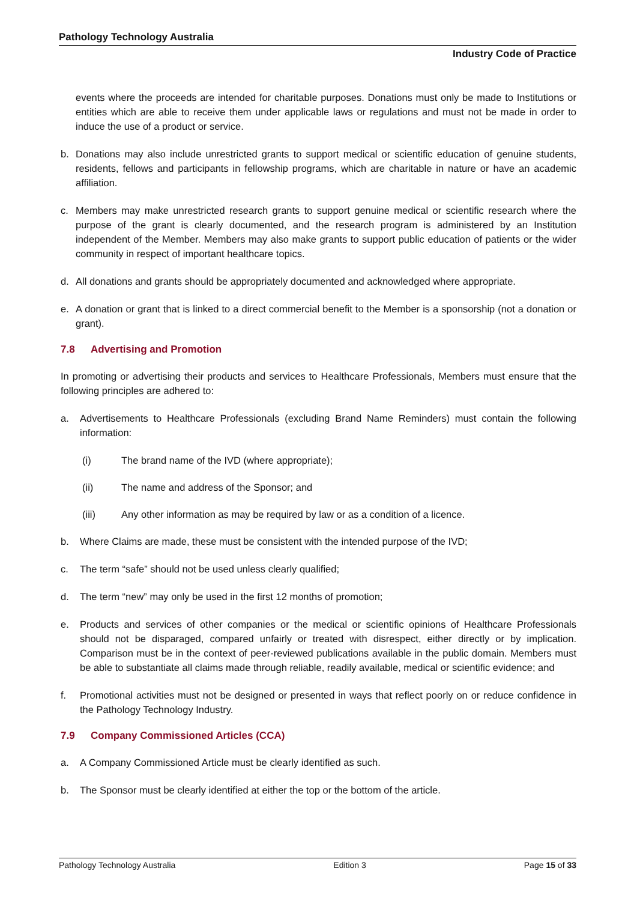Pathology Technology Australia
Industry Code of Practice
events where the proceeds are intended for charitable purposes. Donations must only be made to Institutions or entities which are able to receive them under applicable laws or regulations and must not be made in order to induce the use of a product or service.
b. Donations may also include unrestricted grants to support medical or scientific education of genuine students, residents, fellows and participants in fellowship programs, which are charitable in nature or have an academic affiliation.
c. Members may make unrestricted research grants to support genuine medical or scientific research where the purpose of the grant is clearly documented, and the research program is administered by an Institution independent of the Member. Members may also make grants to support public education of patients or the wider community in respect of important healthcare topics.
d. All donations and grants should be appropriately documented and acknowledged where appropriate.
e. A donation or grant that is linked to a direct commercial benefit to the Member is a sponsorship (not a donation or grant).
7.8 Advertising and Promotion
In promoting or advertising their products and services to Healthcare Professionals, Members must ensure that the following principles are adhered to:
a. Advertisements to Healthcare Professionals (excluding Brand Name Reminders) must contain the following information:
(i) The brand name of the IVD (where appropriate);
(ii) The name and address of the Sponsor; and
(iii) Any other information as may be required by law or as a condition of a licence.
b. Where Claims are made, these must be consistent with the intended purpose of the IVD;
c. The term “safe” should not be used unless clearly qualified;
d. The term “new” may only be used in the first 12 months of promotion;
e. Products and services of other companies or the medical or scientific opinions of Healthcare Professionals should not be disparaged, compared unfairly or treated with disrespect, either directly or by implication. Comparison must be in the context of peer-reviewed publications available in the public domain. Members must be able to substantiate all claims made through reliable, readily available, medical or scientific evidence; and
f. Promotional activities must not be designed or presented in ways that reflect poorly on or reduce confidence in the Pathology Technology Industry.
7.9 Company Commissioned Articles (CCA)
a. A Company Commissioned Article must be clearly identified as such.
b. The Sponsor must be clearly identified at either the top or the bottom of the article.
Pathology Technology Australia Edition 3 Page 15 of 33